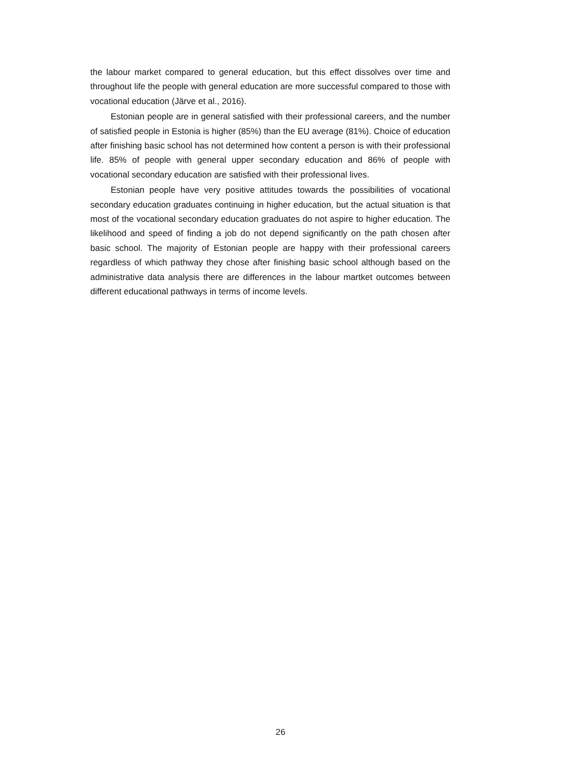the labour market compared to general education, but this effect dissolves over time and throughout life the people with general education are more successful compared to those with vocational education (Järve et al., 2016).
Estonian people are in general satisfied with their professional careers, and the number of satisfied people in Estonia is higher (85%) than the EU average (81%). Choice of education after finishing basic school has not determined how content a person is with their professional life. 85% of people with general upper secondary education and 86% of people with vocational secondary education are satisfied with their professional lives.
Estonian people have very positive attitudes towards the possibilities of vocational secondary education graduates continuing in higher education, but the actual situation is that most of the vocational secondary education graduates do not aspire to higher education. The likelihood and speed of finding a job do not depend significantly on the path chosen after basic school. The majority of Estonian people are happy with their professional careers regardless of which pathway they chose after finishing basic school although based on the administrative data analysis there are differences in the labour martket outcomes between different educational pathways in terms of income levels.
26